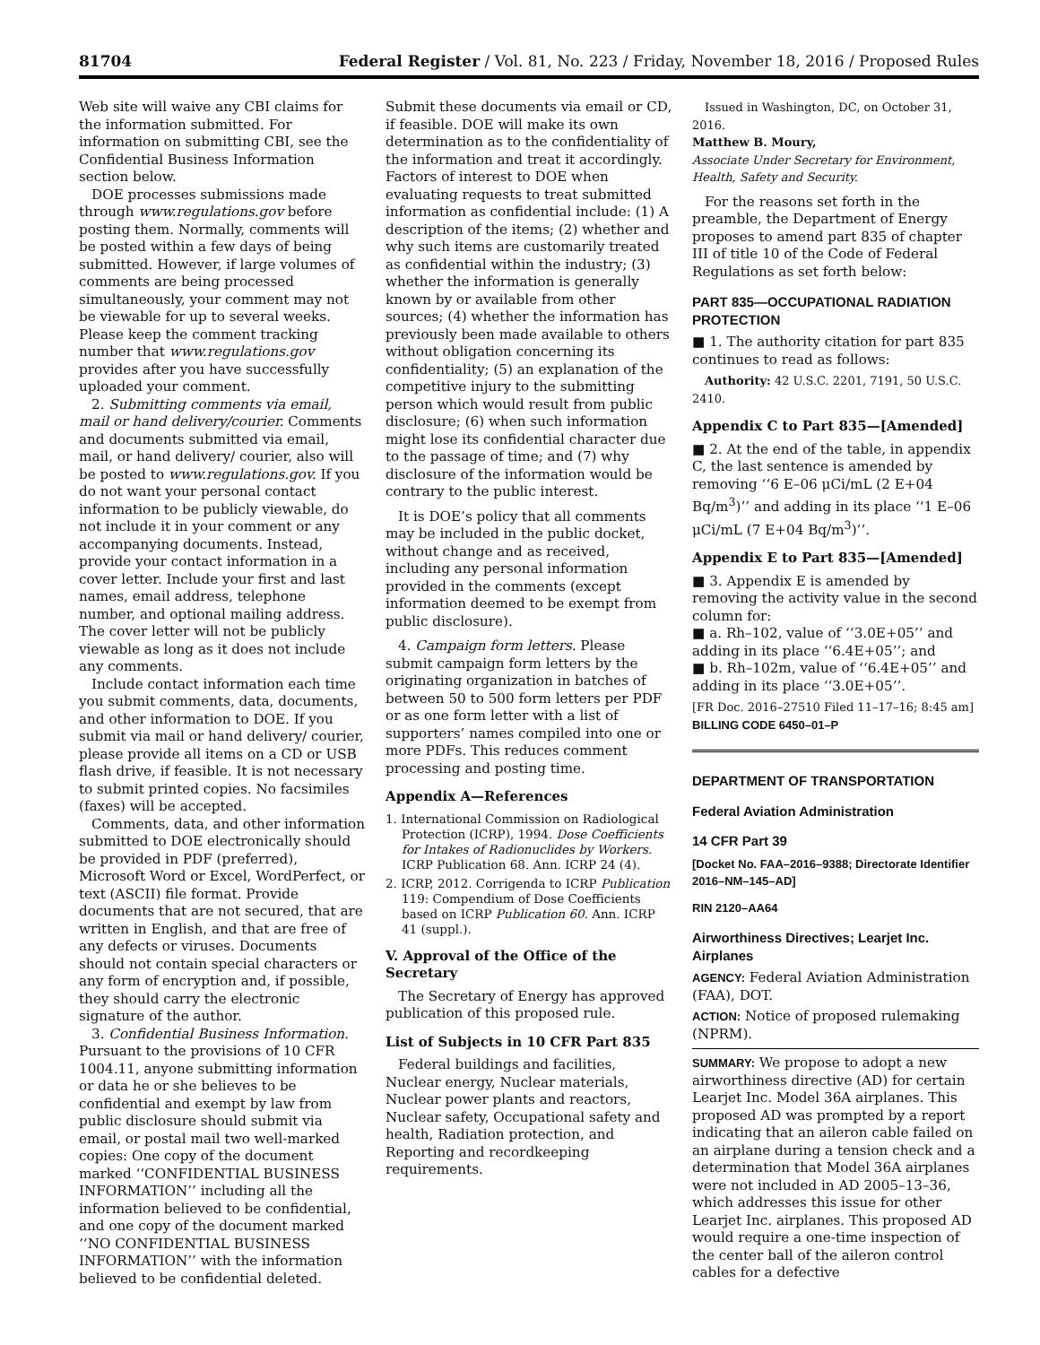81704 Federal Register / Vol. 81, No. 223 / Friday, November 18, 2016 / Proposed Rules
Web site will waive any CBI claims for the information submitted. For information on submitting CBI, see the Confidential Business Information section below.
DOE processes submissions made through www.regulations.gov before posting them. Normally, comments will be posted within a few days of being submitted. However, if large volumes of comments are being processed simultaneously, your comment may not be viewable for up to several weeks. Please keep the comment tracking number that www.regulations.gov provides after you have successfully uploaded your comment.
2. Submitting comments via email, mail or hand delivery/courier. Comments and documents submitted via email, mail, or hand delivery/ courier, also will be posted to www.regulations.gov. If you do not want your personal contact information to be publicly viewable, do not include it in your comment or any accompanying documents. Instead, provide your contact information in a cover letter. Include your first and last names, email address, telephone number, and optional mailing address. The cover letter will not be publicly viewable as long as it does not include any comments.
Include contact information each time you submit comments, data, documents, and other information to DOE. If you submit via mail or hand delivery/ courier, please provide all items on a CD or USB flash drive, if feasible. It is not necessary to submit printed copies. No facsimiles (faxes) will be accepted.
Comments, data, and other information submitted to DOE electronically should be provided in PDF (preferred), Microsoft Word or Excel, WordPerfect, or text (ASCII) file format. Provide documents that are not secured, that are written in English, and that are free of any defects or viruses. Documents should not contain special characters or any form of encryption and, if possible, they should carry the electronic signature of the author.
3. Confidential Business Information. Pursuant to the provisions of 10 CFR 1004.11, anyone submitting information or data he or she believes to be confidential and exempt by law from public disclosure should submit via email, or postal mail two well-marked copies: One copy of the document marked ‘‘CONFIDENTIAL BUSINESS INFORMATION’’ including all the information believed to be confidential, and one copy of the document marked ‘‘NO CONFIDENTIAL BUSINESS INFORMATION’’ with the information believed to be confidential deleted.
Submit these documents via email or CD, if feasible. DOE will make its own determination as to the confidentiality of the information and treat it accordingly. Factors of interest to DOE when evaluating requests to treat submitted information as confidential include: (1) A description of the items; (2) whether and why such items are customarily treated as confidential within the industry; (3) whether the information is generally known by or available from other sources; (4) whether the information has previously been made available to others without obligation concerning its confidentiality; (5) an explanation of the competitive injury to the submitting person which would result from public disclosure; (6) when such information might lose its confidential character due to the passage of time; and (7) why disclosure of the information would be contrary to the public interest.
It is DOE’s policy that all comments may be included in the public docket, without change and as received, including any personal information provided in the comments (except information deemed to be exempt from public disclosure).
4. Campaign form letters. Please submit campaign form letters by the originating organization in batches of between 50 to 500 form letters per PDF or as one form letter with a list of supporters’ names compiled into one or more PDFs. This reduces comment processing and posting time.
Appendix A—References
1. International Commission on Radiological Protection (ICRP), 1994. Dose Coefficients for Intakes of Radionuclides by Workers. ICRP Publication 68. Ann. ICRP 24 (4).
2. ICRP, 2012. Corrigenda to ICRP Publication 119: Compendium of Dose Coefficients based on ICRP Publication 60. Ann. ICRP 41 (suppl.).
V. Approval of the Office of the Secretary
The Secretary of Energy has approved publication of this proposed rule.
List of Subjects in 10 CFR Part 835
Federal buildings and facilities, Nuclear energy, Nuclear materials, Nuclear power plants and reactors, Nuclear safety, Occupational safety and health, Radiation protection, and Reporting and recordkeeping requirements.
Issued in Washington, DC, on October 31, 2016.
Matthew B. Moury,
Associate Under Secretary for Environment, Health, Safety and Security.
For the reasons set forth in the preamble, the Department of Energy proposes to amend part 835 of chapter III of title 10 of the Code of Federal Regulations as set forth below:
PART 835—OCCUPATIONAL RADIATION PROTECTION
■ 1. The authority citation for part 835 continues to read as follows:
Authority: 42 U.S.C. 2201, 7191, 50 U.S.C. 2410.
Appendix C to Part 835—[Amended]
■ 2. At the end of the table, in appendix C, the last sentence is amended by removing ‘‘6 E–06 μCi/mL (2 E+04 Bq/m<sup>3</sup>)’’ and adding in its place ‘‘1 E–06 μCi/mL (7 E+04 Bq/m<sup>3</sup>)’’.
Appendix E to Part 835—[Amended]
■ 3. Appendix E is amended by removing the activity value in the second column for:
■ a. Rh–102, value of ‘‘3.0E+05’’ and adding in its place ‘‘6.4E+05’’; and
■ b. Rh–102m, value of ‘‘6.4E+05’’ and adding in its place ‘‘3.0E+05’’.
[FR Doc. 2016–27510 Filed 11–17–16; 8:45 am]
BILLING CODE 6450–01–P
DEPARTMENT OF TRANSPORTATION
Federal Aviation Administration
14 CFR Part 39
[Docket No. FAA–2016–9388; Directorate Identifier 2016–NM–145–AD]
RIN 2120–AA64
Airworthiness Directives; Learjet Inc. Airplanes
AGENCY: Federal Aviation Administration (FAA), DOT.
ACTION: Notice of proposed rulemaking (NPRM).
SUMMARY: We propose to adopt a new airworthiness directive (AD) for certain Learjet Inc. Model 36A airplanes. This proposed AD was prompted by a report indicating that an aileron cable failed on an airplane during a tension check and a determination that Model 36A airplanes were not included in AD 2005–13–36, which addresses this issue for other Learjet Inc. airplanes. This proposed AD would require a one-time inspection of the center ball of the aileron control cables for a defective